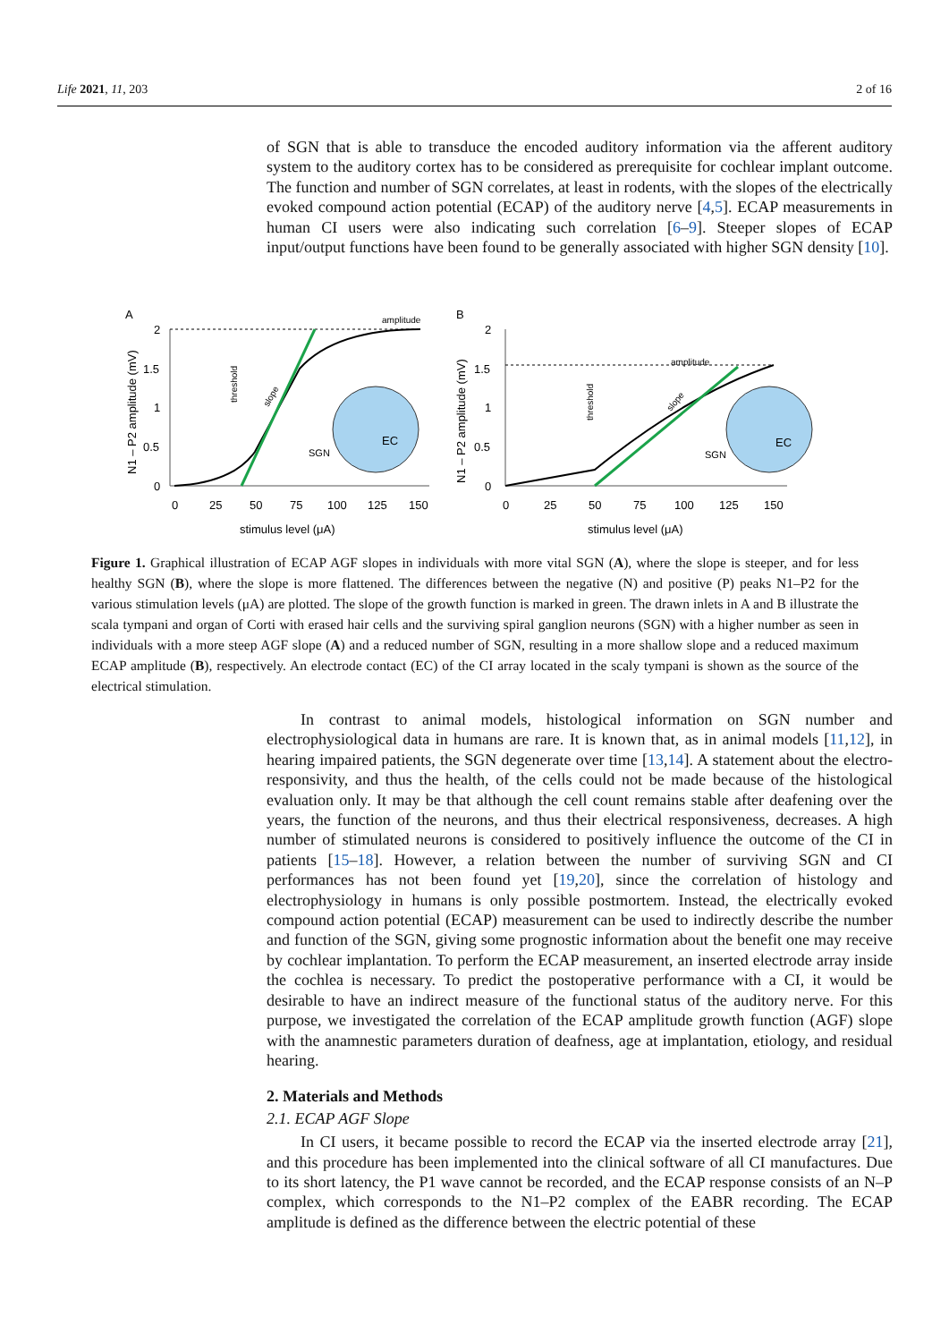Life 2021, 11, 203 2 of 16
of SGN that is able to transduce the encoded auditory information via the afferent auditory system to the auditory cortex has to be considered as prerequisite for cochlear implant outcome. The function and number of SGN correlates, at least in rodents, with the slopes of the electrically evoked compound action potential (ECAP) of the auditory nerve [4,5]. ECAP measurements in human CI users were also indicating such correlation [6–9]. Steeper slopes of ECAP input/output functions have been found to be generally associated with higher SGN density [10].
A
B
2
1.5
1
0.5
0
0
25
50
75
100
125
150
stimulus level (μA)
2
1.5
1
0.5
0
0
25
50
75
100
125
150
stimulus level (μA)
N1 – P2 amplitude (mV)
N1 – P2 amplitude (mV)
amplitude
amplitude
threshold
threshold
slope
slope
EC
EC
SGN
SGN
Figure 1. Graphical illustration of ECAP AGF slopes in individuals with more vital SGN (A), where the slope is steeper, and for less healthy SGN (B), where the slope is more flattened. The differences between the negative (N) and positive (P) peaks N1–P2 for the various stimulation levels (μA) are plotted. The slope of the growth function is marked in green. The drawn inlets in A and B illustrate the scala tympani and organ of Corti with erased hair cells and the surviving spiral ganglion neurons (SGN) with a higher number as seen in individuals with a more steep AGF slope (A) and a reduced number of SGN, resulting in a more shallow slope and a reduced maximum ECAP amplitude (B), respectively. An electrode contact (EC) of the CI array located in the scaly tympani is shown as the source of the electrical stimulation.
In contrast to animal models, histological information on SGN number and electrophysiological data in humans are rare. It is known that, as in animal models [11,12], in hearing impaired patients, the SGN degenerate over time [13,14]. A statement about the electro-responsivity, and thus the health, of the cells could not be made because of the histological evaluation only. It may be that although the cell count remains stable after deafening over the years, the function of the neurons, and thus their electrical responsiveness, decreases. A high number of stimulated neurons is considered to positively influence the outcome of the CI in patients [15–18]. However, a relation between the number of surviving SGN and CI performances has not been found yet [19,20], since the correlation of histology and electrophysiology in humans is only possible postmortem. Instead, the electrically evoked compound action potential (ECAP) measurement can be used to indirectly describe the number and function of the SGN, giving some prognostic information about the benefit one may receive by cochlear implantation. To perform the ECAP measurement, an inserted electrode array inside the cochlea is necessary. To predict the postoperative performance with a CI, it would be desirable to have an indirect measure of the functional status of the auditory nerve. For this purpose, we investigated the correlation of the ECAP amplitude growth function (AGF) slope with the anamnestic parameters duration of deafness, age at implantation, etiology, and residual hearing.
2. Materials and Methods
2.1. ECAP AGF Slope
In CI users, it became possible to record the ECAP via the inserted electrode array [21], and this procedure has been implemented into the clinical software of all CI manufactures. Due to its short latency, the P1 wave cannot be recorded, and the ECAP response consists of an N–P complex, which corresponds to the N1–P2 complex of the EABR recording. The ECAP amplitude is defined as the difference between the electric potential of these